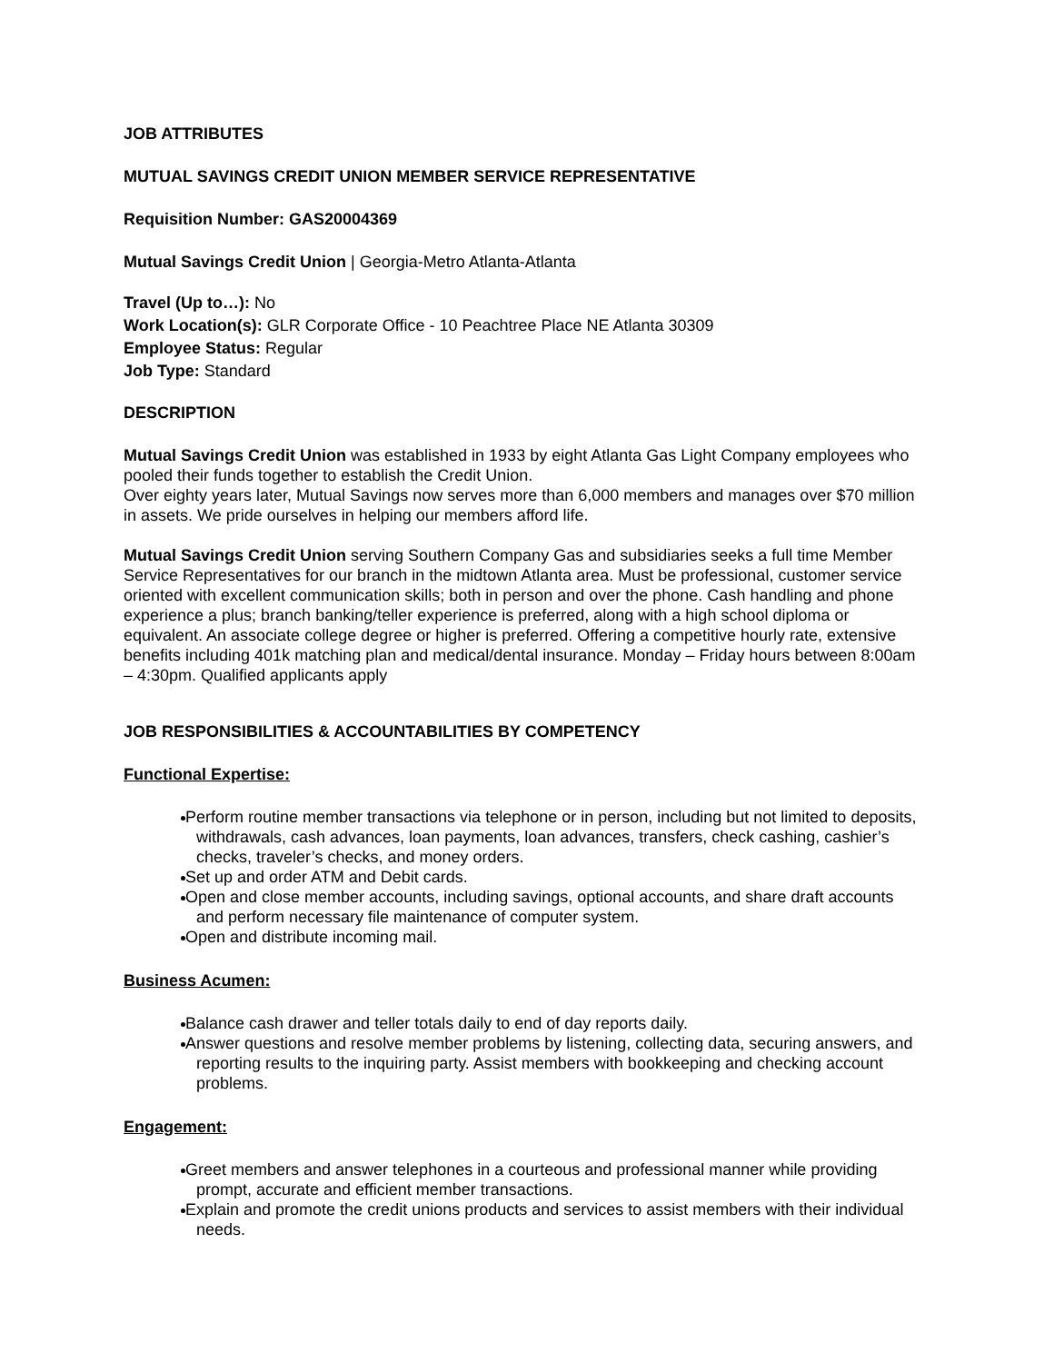JOB ATTRIBUTES
MUTUAL SAVINGS CREDIT UNION MEMBER SERVICE REPRESENTATIVE
Requisition Number: GAS20004369
Mutual Savings Credit Union | Georgia-Metro Atlanta-Atlanta
Travel (Up to…): No
Work Location(s): GLR Corporate Office - 10 Peachtree Place NE Atlanta 30309
Employee Status: Regular
Job Type: Standard
DESCRIPTION
Mutual Savings Credit Union was established in 1933 by eight Atlanta Gas Light Company employees who pooled their funds together to establish the Credit Union.
Over eighty years later, Mutual Savings now serves more than 6,000 members and manages over $70 million in assets. We pride ourselves in helping our members afford life.
Mutual Savings Credit Union serving Southern Company Gas and subsidiaries seeks a full time Member Service Representatives for our branch in the midtown Atlanta area. Must be professional, customer service oriented with excellent communication skills; both in person and over the phone. Cash handling and phone experience a plus; branch banking/teller experience is preferred, along with a high school diploma or equivalent. An associate college degree or higher is preferred. Offering a competitive hourly rate, extensive benefits including 401k matching plan and medical/dental insurance. Monday – Friday hours between 8:00am – 4:30pm. Qualified applicants apply
JOB RESPONSIBILITIES & ACCOUNTABILITIES BY COMPETENCY
Functional Expertise:
Perform routine member transactions via telephone or in person, including but not limited to deposits, withdrawals, cash advances, loan payments, loan advances, transfers, check cashing, cashier’s checks, traveler’s checks, and money orders.
Set up and order ATM and Debit cards.
Open and close member accounts, including savings, optional accounts, and share draft accounts and perform necessary file maintenance of computer system.
Open and distribute incoming mail.
Business Acumen:
Balance cash drawer and teller totals daily to end of day reports daily.
Answer questions and resolve member problems by listening, collecting data, securing answers, and reporting results to the inquiring party. Assist members with bookkeeping and checking account problems.
Engagement:
Greet members and answer telephones in a courteous and professional manner while providing prompt, accurate and efficient member transactions.
Explain and promote the credit unions products and services to assist members with their individual needs.